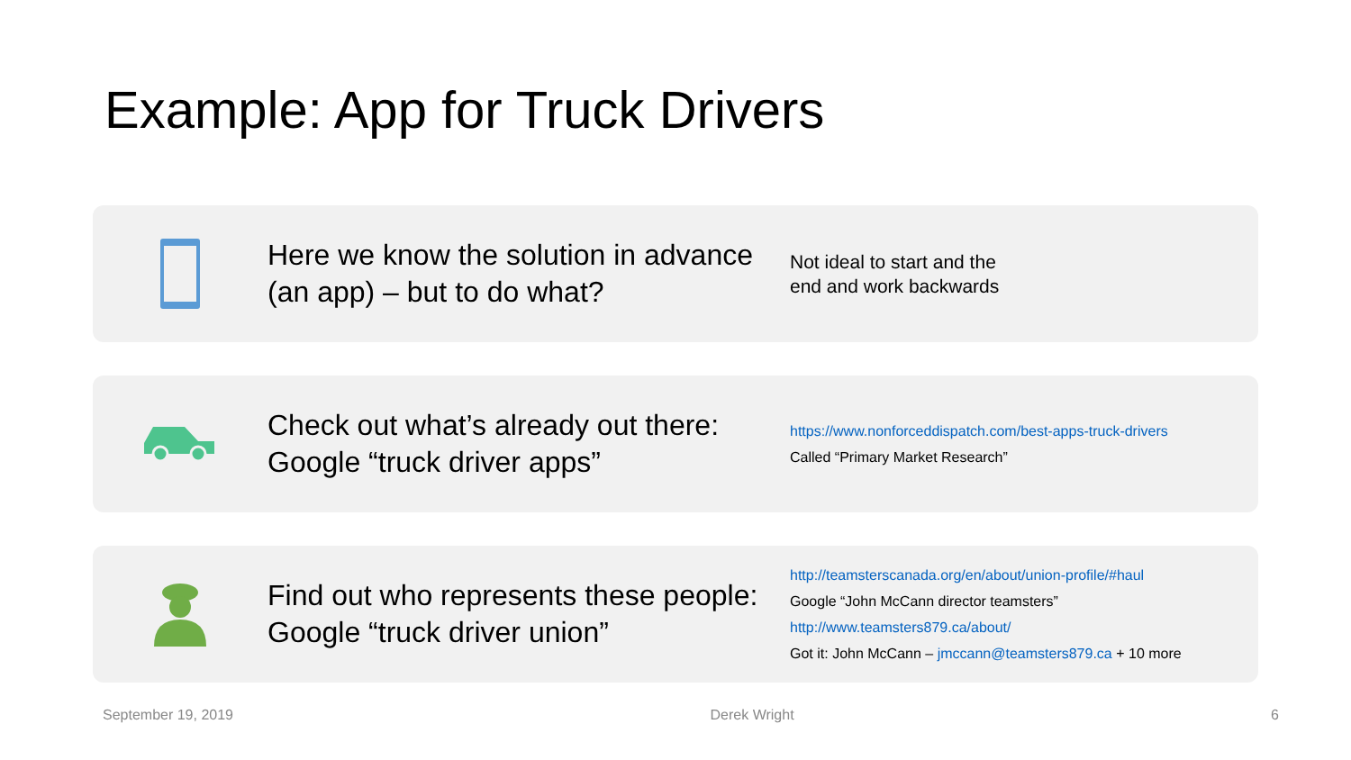Example: App for Truck Drivers
Here we know the solution in advance (an app) – but to do what?
Not ideal to start and the
end and work backwards
Check out what’s already out there: Google “truck driver apps”
https://www.nonforceddispatch.com/best-apps-truck-drivers
Called “Primary Market Research”
Find out who represents these people: Google “truck driver union”
http://teamsterscanada.org/en/about/union-profile/#haul
Google “John McCann director teamsters”
http://www.teamsters879.ca/about/
Got it: John McCann – jmccann@teamsters879.ca + 10 more
September 19, 2019 Derek Wright 6